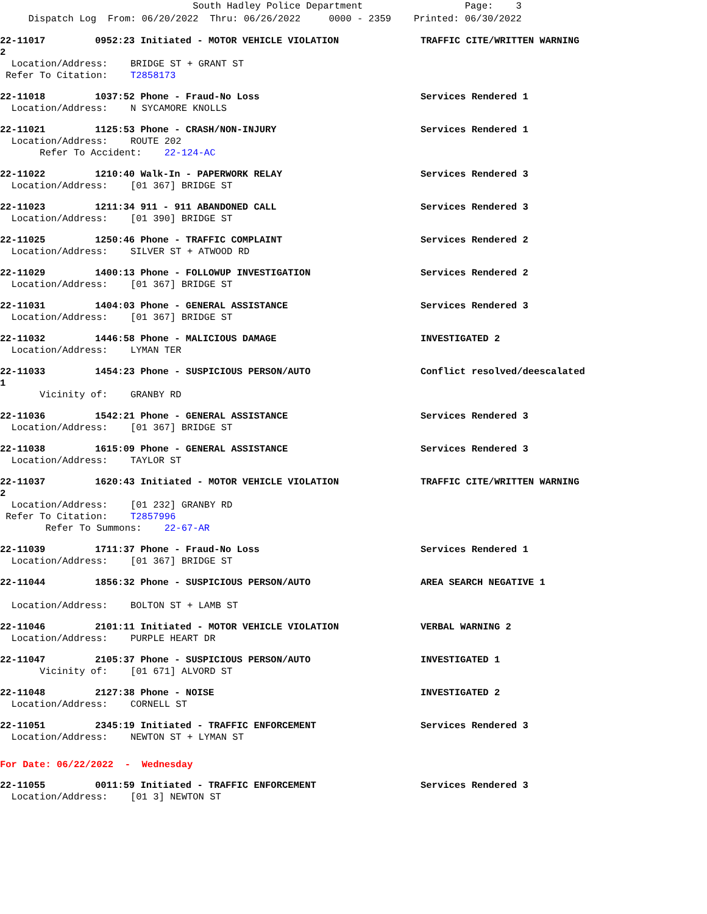South Hadley Police Department Page: 3 Dispatch Log From: 06/20/2022 Thru: 06/26/2022 0000 - 2359 Printed: 06/30/2022
22-11017 0952:23 Initiated - MOTOR VEHICLE VIOLATION TRAFFIC CITE/WRITTEN WARNING
2
Location/Address: BRIDGE ST + GRANT ST Refer To Citation: T2858173
22-11018 1037:52 Phone - Fraud-No Loss Services Rendered 1
Location/Address: N SYCAMORE KNOLLS
22-11021 1125:53 Phone - CRASH/NON-INJURY Services Rendered 1
Location/Address: ROUTE 202 Refer To Accident: 22-124-AC
22-11022 1210:40 Walk-In - PAPERWORK RELAY Services Rendered 3
Location/Address: [01 367] BRIDGE ST
22-11023 1211:34 911 - 911 ABANDONED CALL Services Rendered 3
Location/Address: [01 390] BRIDGE ST
22-11025 1250:46 Phone - TRAFFIC COMPLAINT Services Rendered 2
Location/Address: SILVER ST + ATWOOD RD
22-11029 1400:13 Phone - FOLLOWUP INVESTIGATION Services Rendered 2
Location/Address: [01 367] BRIDGE ST
22-11031 1404:03 Phone - GENERAL ASSISTANCE Services Rendered 3
Location/Address: [01 367] BRIDGE ST
22-11032 1446:58 Phone - MALICIOUS DAMAGE INVESTIGATED 2
Location/Address: LYMAN TER
22-11033 1454:23 Phone - SUSPICIOUS PERSON/AUTO Conflict resolved/deescalated
1
Vicinity of: GRANBY RD
22-11036 1542:21 Phone - GENERAL ASSISTANCE Services Rendered 3
Location/Address: [01 367] BRIDGE ST
22-11038 1615:09 Phone - GENERAL ASSISTANCE Services Rendered 3
Location/Address: TAYLOR ST
22-11037 1620:43 Initiated - MOTOR VEHICLE VIOLATION TRAFFIC CITE/WRITTEN WARNING
2
Location/Address: [01 232] GRANBY RD Refer To Citation: T2857996 Refer To Summons: 22-67-AR
22-11039 1711:37 Phone - Fraud-No Loss Services Rendered 1
Location/Address: [01 367] BRIDGE ST
22-11044 1856:32 Phone - SUSPICIOUS PERSON/AUTO AREA SEARCH NEGATIVE 1
Location/Address: BOLTON ST + LAMB ST
22-11046 2101:11 Initiated - MOTOR VEHICLE VIOLATION VERBAL WARNING 2
Location/Address: PURPLE HEART DR
22-11047 2105:37 Phone - SUSPICIOUS PERSON/AUTO INVESTIGATED 1
Vicinity of: [01 671] ALVORD ST
22-11048 2127:38 Phone - NOISE INVESTIGATED 2
Location/Address: CORNELL ST
22-11051 2345:19 Initiated - TRAFFIC ENFORCEMENT Services Rendered 3
Location/Address: NEWTON ST + LYMAN ST
For Date: 06/22/2022 - Wednesday
22-11055 0011:59 Initiated - TRAFFIC ENFORCEMENT Services Rendered 3
Location/Address: [01 3] NEWTON ST